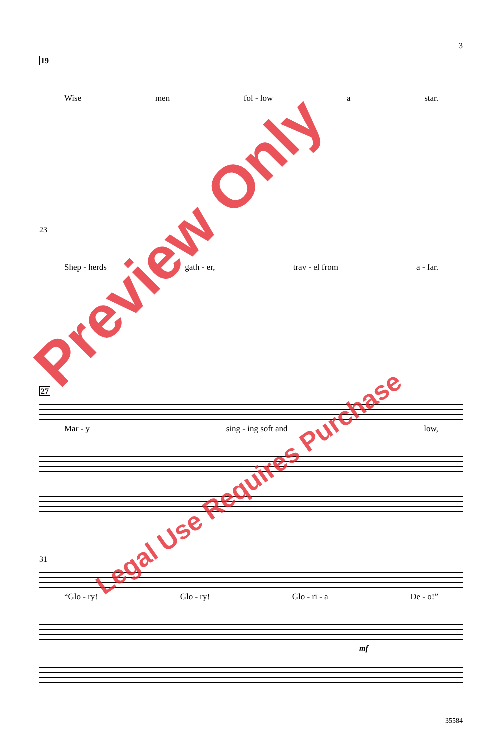3
19
Wise men fol - low a star.
23
Shep - herds gath - er, trav - el from a - far.
27
Mar - y sing - ing soft and low,
31
“Glo - ry! Glo - ry! Glo - ri - a De - o!”
mf
Preview Only
Legal Use Requires Purchase
35584